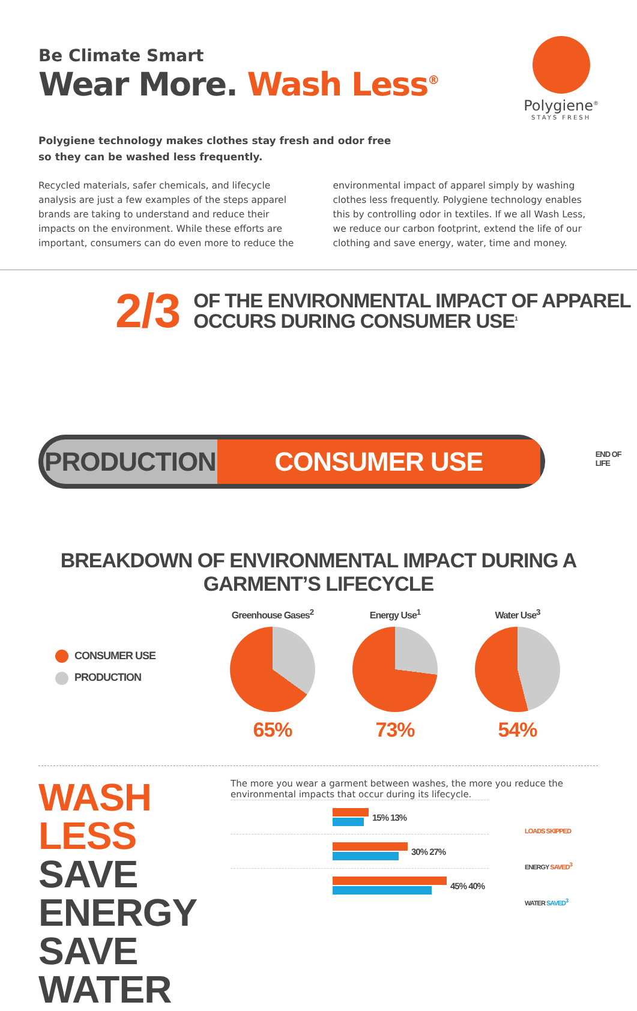Be Climate Smart
Wear More. Wash Less<sup>®</sup>
Polygiene<sup>®</sup>
STAYS FRESH
Polygiene technology makes clothes stay fresh and odor free
so they can be washed less frequently.
Recycled materials, safer chemicals, and lifecycle analysis are just a few examples of the steps apparel brands are taking to understand and reduce their impacts on the environment. While these efforts are important, consumers can do even more to reduce the
environmental impact of apparel simply by washing clothes less frequently. Polygiene technology enables this by controlling odor in textiles. If we all Wash Less, we reduce our carbon footprint, extend the life of our clothing and save energy, water, time and money.
2/3
OF THE ENVIRONMENTAL IMPACT OF APPAREL
OCCURS DURING CONSUMER USE<sup>1</sup>
PRODUCTION CONSUMER USE
END OF LIFE
BREAKDOWN OF ENVIRONMENTAL IMPACT DURING A GARMENT’S LIFECYCLE
CONSUMER USE
PRODUCTION
Greenhouse Gases<sup>2</sup>
65%
Energy Use<sup>1</sup>
73%
Water Use<sup>3</sup>
54%
WASH LESS
SAVE ENERGY
SAVE WATER
The more you wear a garment between washes, the more you reduce the environmental impacts that occur during its lifecycle.
15% 13%
30% 27%
45% 40%
LOADS SKIPPED
ENERGY SAVED<sup>3</sup>
WATER SAVED<sup>3</sup>